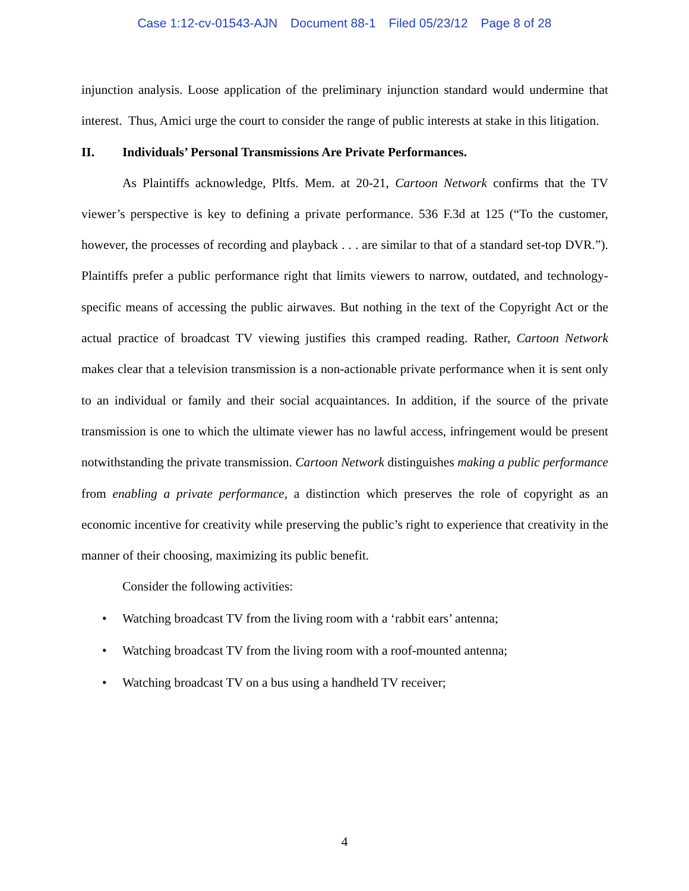Case 1:12-cv-01543-AJN Document 88-1 Filed 05/23/12 Page 8 of 28
injunction analysis. Loose application of the preliminary injunction standard would undermine that interest. Thus, Amici urge the court to consider the range of public interests at stake in this litigation.
II. Individuals’ Personal Transmissions Are Private Performances.
As Plaintiffs acknowledge, Pltfs. Mem. at 20-21, Cartoon Network confirms that the TV viewer’s perspective is key to defining a private performance. 536 F.3d at 125 (“To the customer, however, the processes of recording and playback . . . are similar to that of a standard set-top DVR.”). Plaintiffs prefer a public performance right that limits viewers to narrow, outdated, and technology-specific means of accessing the public airwaves. But nothing in the text of the Copyright Act or the actual practice of broadcast TV viewing justifies this cramped reading. Rather, Cartoon Network makes clear that a television transmission is a non-actionable private performance when it is sent only to an individual or family and their social acquaintances. In addition, if the source of the private transmission is one to which the ultimate viewer has no lawful access, infringement would be present notwithstanding the private transmission. Cartoon Network distinguishes making a public performance from enabling a private performance, a distinction which preserves the role of copyright as an economic incentive for creativity while preserving the public’s right to experience that creativity in the manner of their choosing, maximizing its public benefit.
Consider the following activities:
• Watching broadcast TV from the living room with a ‘rabbit ears’ antenna;
• Watching broadcast TV from the living room with a roof-mounted antenna;
• Watching broadcast TV on a bus using a handheld TV receiver;
4